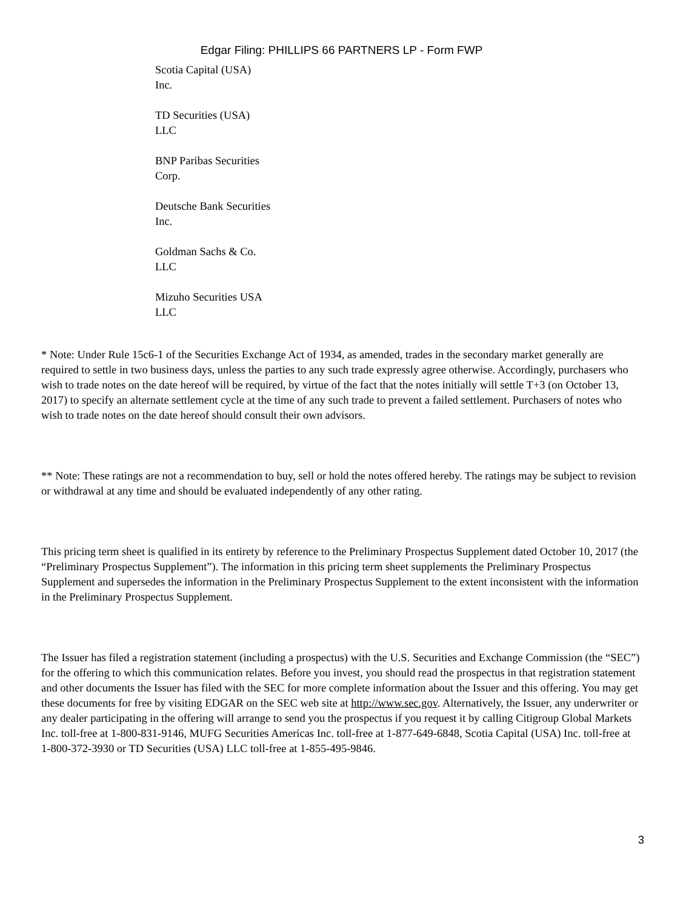Edgar Filing: PHILLIPS 66 PARTNERS LP - Form FWP
Scotia Capital (USA)
Inc.
TD Securities (USA)
LLC
BNP Paribas Securities
Corp.
Deutsche Bank Securities
Inc.
Goldman Sachs & Co.
LLC
Mizuho Securities USA
LLC
* Note: Under Rule 15c6-1 of the Securities Exchange Act of 1934, as amended, trades in the secondary market generally are required to settle in two business days, unless the parties to any such trade expressly agree otherwise. Accordingly, purchasers who wish to trade notes on the date hereof will be required, by virtue of the fact that the notes initially will settle T+3 (on October 13, 2017) to specify an alternate settlement cycle at the time of any such trade to prevent a failed settlement. Purchasers of notes who wish to trade notes on the date hereof should consult their own advisors.
** Note: These ratings are not a recommendation to buy, sell or hold the notes offered hereby. The ratings may be subject to revision or withdrawal at any time and should be evaluated independently of any other rating.
This pricing term sheet is qualified in its entirety by reference to the Preliminary Prospectus Supplement dated October 10, 2017 (the “Preliminary Prospectus Supplement”). The information in this pricing term sheet supplements the Preliminary Prospectus Supplement and supersedes the information in the Preliminary Prospectus Supplement to the extent inconsistent with the information in the Preliminary Prospectus Supplement.
The Issuer has filed a registration statement (including a prospectus) with the U.S. Securities and Exchange Commission (the “SEC”) for the offering to which this communication relates. Before you invest, you should read the prospectus in that registration statement and other documents the Issuer has filed with the SEC for more complete information about the Issuer and this offering. You may get these documents for free by visiting EDGAR on the SEC web site at http://www.sec.gov. Alternatively, the Issuer, any underwriter or any dealer participating in the offering will arrange to send you the prospectus if you request it by calling Citigroup Global Markets Inc. toll-free at 1-800-831-9146, MUFG Securities Americas Inc. toll-free at 1-877-649-6848, Scotia Capital (USA) Inc. toll-free at 1-800-372-3930 or TD Securities (USA) LLC toll-free at 1-855-495-9846.
3